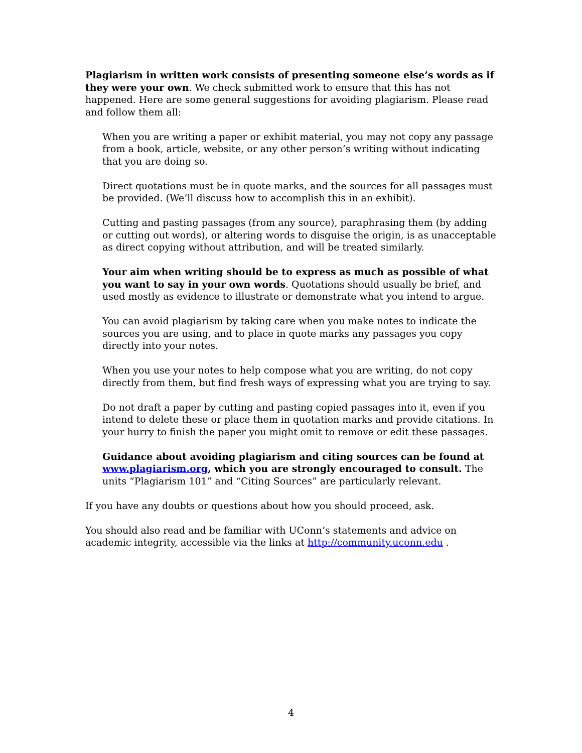Plagiarism in written work consists of presenting someone else’s words as if they were your own. We check submitted work to ensure that this has not happened. Here are some general suggestions for avoiding plagiarism. Please read and follow them all:
When you are writing a paper or exhibit material, you may not copy any passage from a book, article, website, or any other person’s writing without indicating that you are doing so.
Direct quotations must be in quote marks, and the sources for all passages must be provided. (We’ll discuss how to accomplish this in an exhibit).
Cutting and pasting passages (from any source), paraphrasing them (by adding or cutting out words), or altering words to disguise the origin, is as unacceptable as direct copying without attribution, and will be treated similarly.
Your aim when writing should be to express as much as possible of what you want to say in your own words. Quotations should usually be brief, and used mostly as evidence to illustrate or demonstrate what you intend to argue.
You can avoid plagiarism by taking care when you make notes to indicate the sources you are using, and to place in quote marks any passages you copy directly into your notes.
When you use your notes to help compose what you are writing, do not copy directly from them, but find fresh ways of expressing what you are trying to say.
Do not draft a paper by cutting and pasting copied passages into it, even if you intend to delete these or place them in quotation marks and provide citations. In your hurry to finish the paper you might omit to remove or edit these passages.
Guidance about avoiding plagiarism and citing sources can be found at www.plagiarism.org, which you are strongly encouraged to consult. The units “Plagiarism 101” and “Citing Sources” are particularly relevant.
If you have any doubts or questions about how you should proceed, ask.
You should also read and be familiar with UConn’s statements and advice on academic integrity, accessible via the links at http://community.uconn.edu .
4